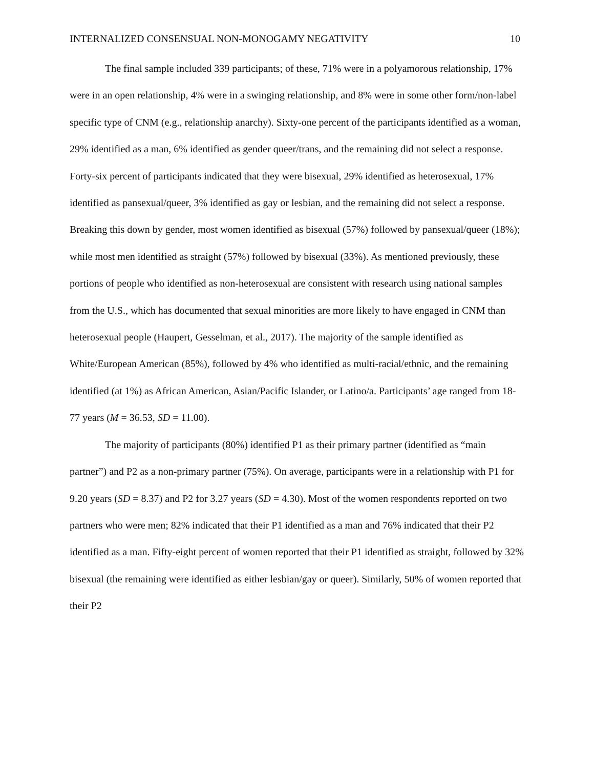INTERNALIZED CONSENSUAL NON-MONOGAMY NEGATIVITY 10
The final sample included 339 participants; of these, 71% were in a polyamorous relationship, 17% were in an open relationship, 4% were in a swinging relationship, and 8% were in some other form/non-label specific type of CNM (e.g., relationship anarchy). Sixty-one percent of the participants identified as a woman, 29% identified as a man, 6% identified as gender queer/trans, and the remaining did not select a response. Forty-six percent of participants indicated that they were bisexual, 29% identified as heterosexual, 17% identified as pansexual/queer, 3% identified as gay or lesbian, and the remaining did not select a response. Breaking this down by gender, most women identified as bisexual (57%) followed by pansexual/queer (18%); while most men identified as straight (57%) followed by bisexual (33%). As mentioned previously, these portions of people who identified as non-heterosexual are consistent with research using national samples from the U.S., which has documented that sexual minorities are more likely to have engaged in CNM than heterosexual people (Haupert, Gesselman, et al., 2017). The majority of the sample identified as White/European American (85%), followed by 4% who identified as multi-racial/ethnic, and the remaining identified (at 1%) as African American, Asian/Pacific Islander, or Latino/a. Participants’ age ranged from 18-77 years (M = 36.53, SD = 11.00).
The majority of participants (80%) identified P1 as their primary partner (identified as “main partner”) and P2 as a non-primary partner (75%). On average, participants were in a relationship with P1 for 9.20 years (SD = 8.37) and P2 for 3.27 years (SD = 4.30). Most of the women respondents reported on two partners who were men; 82% indicated that their P1 identified as a man and 76% indicated that their P2 identified as a man. Fifty-eight percent of women reported that their P1 identified as straight, followed by 32% bisexual (the remaining were identified as either lesbian/gay or queer). Similarly, 50% of women reported that their P2